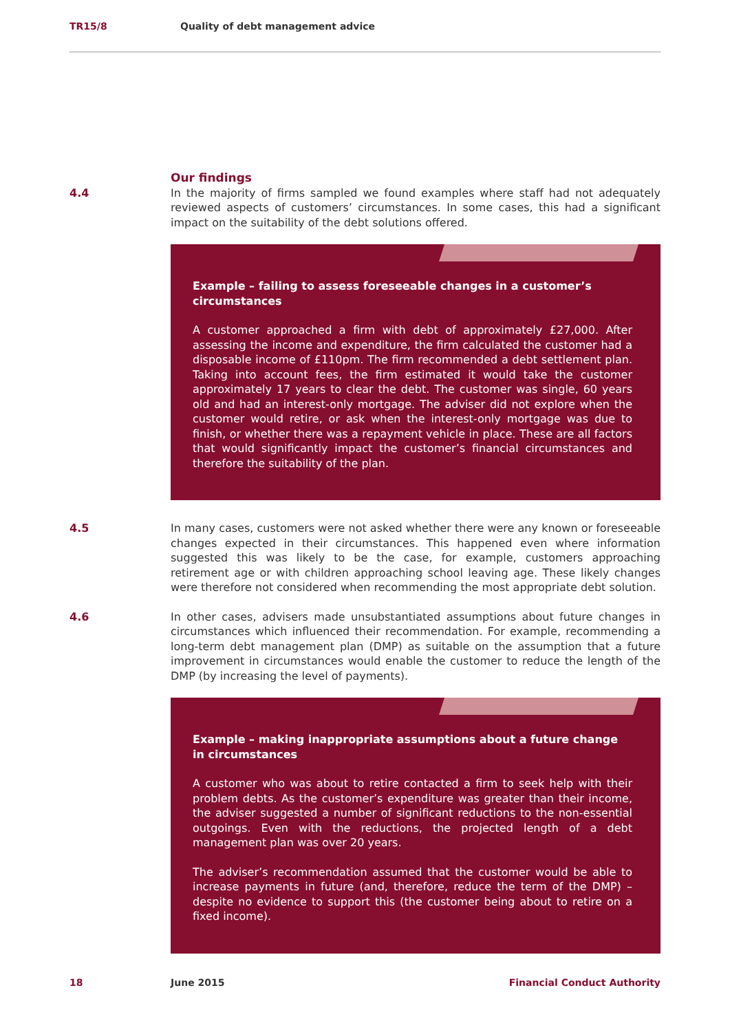TR15/8 Quality of debt management advice
Our findings
4.4 In the majority of firms sampled we found examples where staff had not adequately reviewed aspects of customers’ circumstances. In some cases, this had a significant impact on the suitability of the debt solutions offered.
Example – failing to assess foreseeable changes in a customer’s circumstances
A customer approached a firm with debt of approximately £27,000. After assessing the income and expenditure, the firm calculated the customer had a disposable income of £110pm. The firm recommended a debt settlement plan. Taking into account fees, the firm estimated it would take the customer approximately 17 years to clear the debt. The customer was single, 60 years old and had an interest-only mortgage. The adviser did not explore when the customer would retire, or ask when the interest-only mortgage was due to finish, or whether there was a repayment vehicle in place. These are all factors that would significantly impact the customer’s financial circumstances and therefore the suitability of the plan.
4.5 In many cases, customers were not asked whether there were any known or foreseeable changes expected in their circumstances. This happened even where information suggested this was likely to be the case, for example, customers approaching retirement age or with children approaching school leaving age. These likely changes were therefore not considered when recommending the most appropriate debt solution.
4.6 In other cases, advisers made unsubstantiated assumptions about future changes in circumstances which influenced their recommendation. For example, recommending a long-term debt management plan (DMP) as suitable on the assumption that a future improvement in circumstances would enable the customer to reduce the length of the DMP (by increasing the level of payments).
Example – making inappropriate assumptions about a future change in circumstances
A customer who was about to retire contacted a firm to seek help with their problem debts. As the customer’s expenditure was greater than their income, the adviser suggested a number of significant reductions to the non-essential outgoings. Even with the reductions, the projected length of a debt management plan was over 20 years.
The adviser’s recommendation assumed that the customer would be able to increase payments in future (and, therefore, reduce the term of the DMP) – despite no evidence to support this (the customer being about to retire on a fixed income).
18 June 2015 Financial Conduct Authority